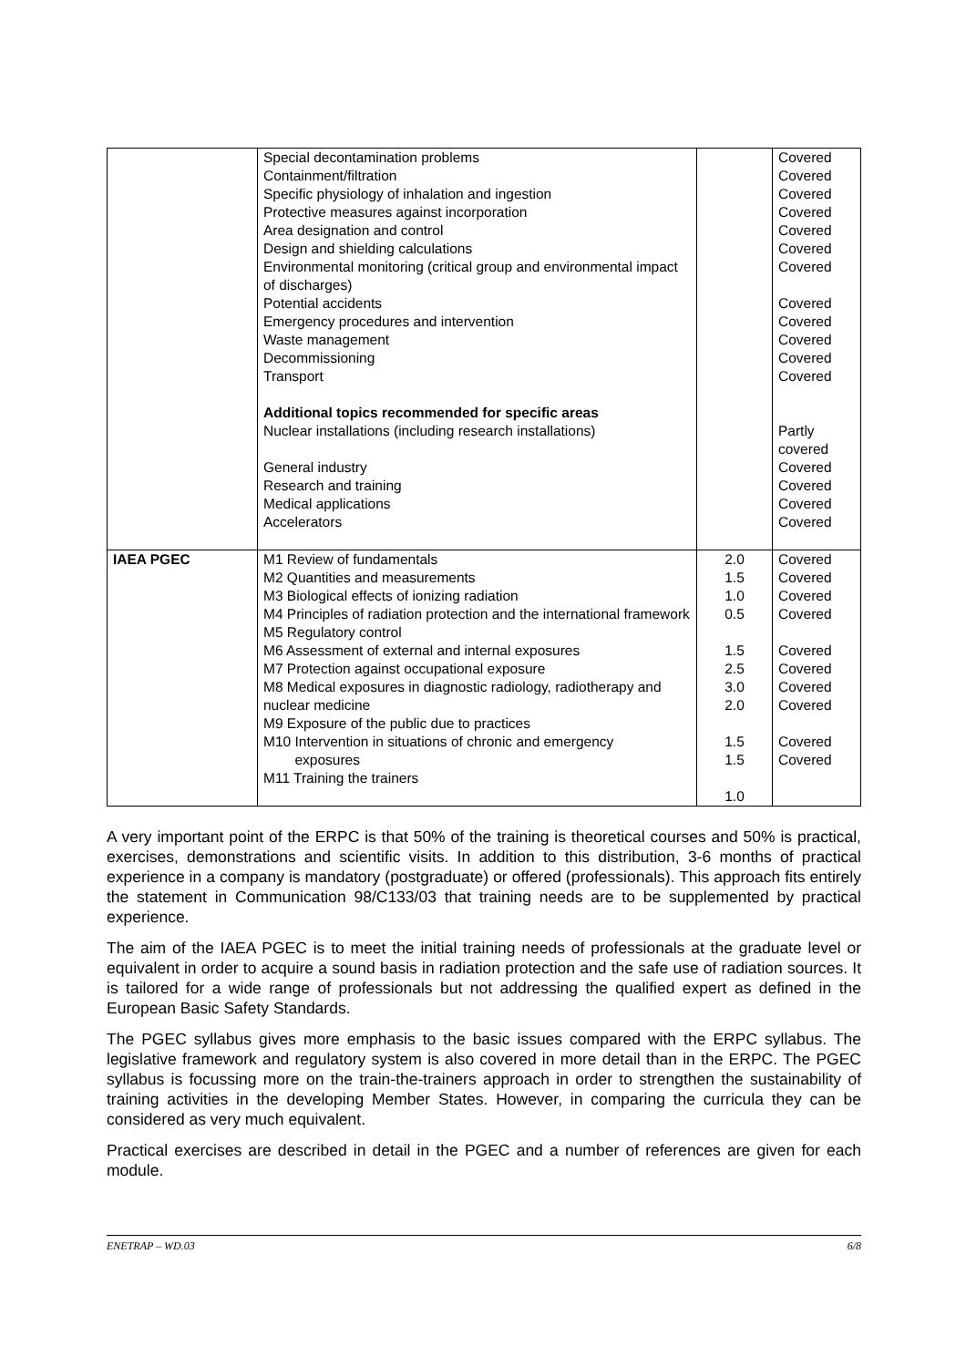| | Special decontamination problems Containment/filtration Specific physiology of inhalation and ingestion Protective measures against incorporation Area designation and control Design and shielding calculations Environmental monitoring (critical group and environmental impact of discharges) Potential accidents Emergency procedures and intervention Waste management Decommissioning Transport Additional topics recommended for specific areas Nuclear installations (including research installations) General industry Research and training Medical applications Accelerators | | Covered Covered Covered Covered Covered Covered Covered Covered Covered Covered Covered Covered Partly covered Covered Covered Covered Covered |
| IAEA PGEC | M1 Review of fundamentals M2 Quantities and measurements M3 Biological effects of ionizing radiation M4 Principles of radiation protection and the international framework M5 Regulatory control M6 Assessment of external and internal exposures M7 Protection against occupational exposure M8 Medical exposures in diagnostic radiology, radiotherapy and nuclear medicine M9 Exposure of the public due to practices M10 Intervention in situations of chronic and emergency exposures M11 Training the trainers | 2.0 1.5 1.0 0.5 1.5 2.5 3.0 2.0 1.5 1.5 1.0 | Covered Covered Covered Covered Covered Covered Covered Covered Covered Covered |
A very important point of the ERPC is that 50% of the training is theoretical courses and 50% is practical, exercises, demonstrations and scientific visits. In addition to this distribution, 3-6 months of practical experience in a company is mandatory (postgraduate) or offered (professionals). This approach fits entirely the statement in Communication 98/C133/03 that training needs are to be supplemented by practical experience.
The aim of the IAEA PGEC is to meet the initial training needs of professionals at the graduate level or equivalent in order to acquire a sound basis in radiation protection and the safe use of radiation sources. It is tailored for a wide range of professionals but not addressing the qualified expert as defined in the European Basic Safety Standards.
The PGEC syllabus gives more emphasis to the basic issues compared with the ERPC syllabus. The legislative framework and regulatory system is also covered in more detail than in the ERPC. The PGEC syllabus is focussing more on the train-the-trainers approach in order to strengthen the sustainability of training activities in the developing Member States. However, in comparing the curricula they can be considered as very much equivalent.
Practical exercises are described in detail in the PGEC and a number of references are given for each module.
ENETRAP – WD.03 6/8